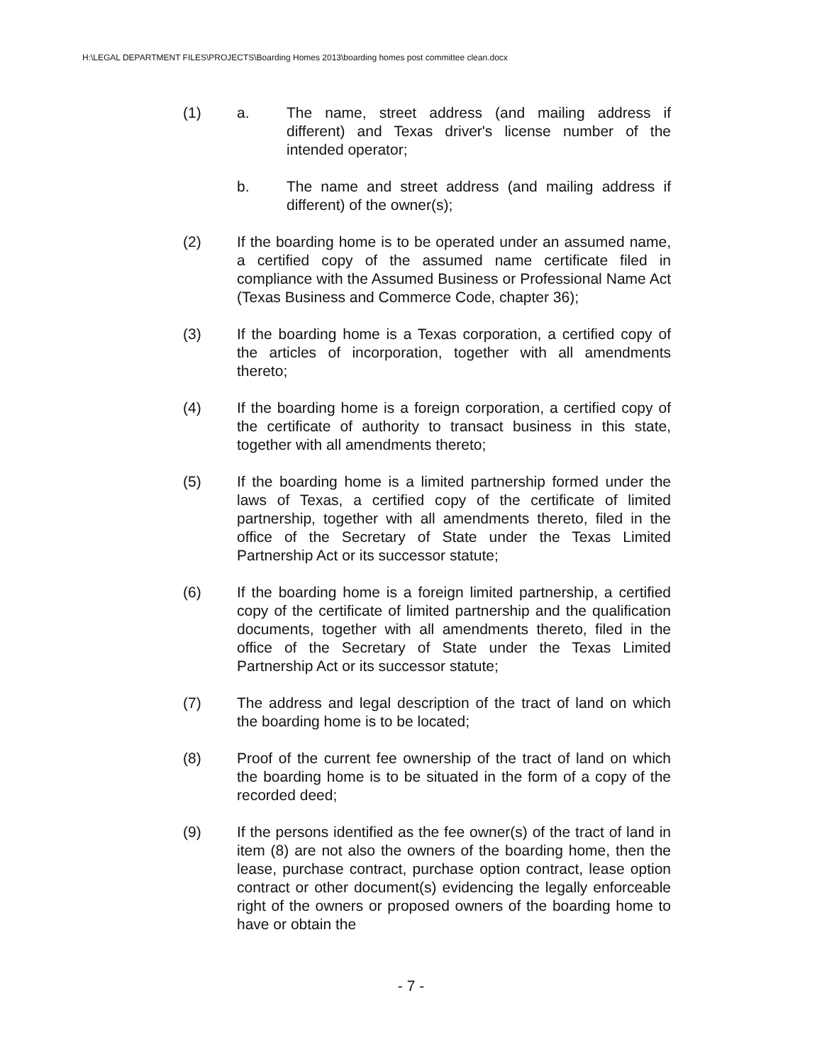H:\LEGAL DEPARTMENT FILES\PROJECTS\Boarding Homes 2013\boarding homes post committee clean.docx
(1) a. The name, street address (and mailing address if different) and Texas driver's license number of the intended operator;
b. The name and street address (and mailing address if different) of the owner(s);
(2) If the boarding home is to be operated under an assumed name, a certified copy of the assumed name certificate filed in compliance with the Assumed Business or Professional Name Act (Texas Business and Commerce Code, chapter 36);
(3) If the boarding home is a Texas corporation, a certified copy of the articles of incorporation, together with all amendments thereto;
(4) If the boarding home is a foreign corporation, a certified copy of the certificate of authority to transact business in this state, together with all amendments thereto;
(5) If the boarding home is a limited partnership formed under the laws of Texas, a certified copy of the certificate of limited partnership, together with all amendments thereto, filed in the office of the Secretary of State under the Texas Limited Partnership Act or its successor statute;
(6) If the boarding home is a foreign limited partnership, a certified copy of the certificate of limited partnership and the qualification documents, together with all amendments thereto, filed in the office of the Secretary of State under the Texas Limited Partnership Act or its successor statute;
(7) The address and legal description of the tract of land on which the boarding home is to be located;
(8) Proof of the current fee ownership of the tract of land on which the boarding home is to be situated in the form of a copy of the recorded deed;
(9) If the persons identified as the fee owner(s) of the tract of land in item (8) are not also the owners of the boarding home, then the lease, purchase contract, purchase option contract, lease option contract or other document(s) evidencing the legally enforceable right of the owners or proposed owners of the boarding home to have or obtain the
- 7 -